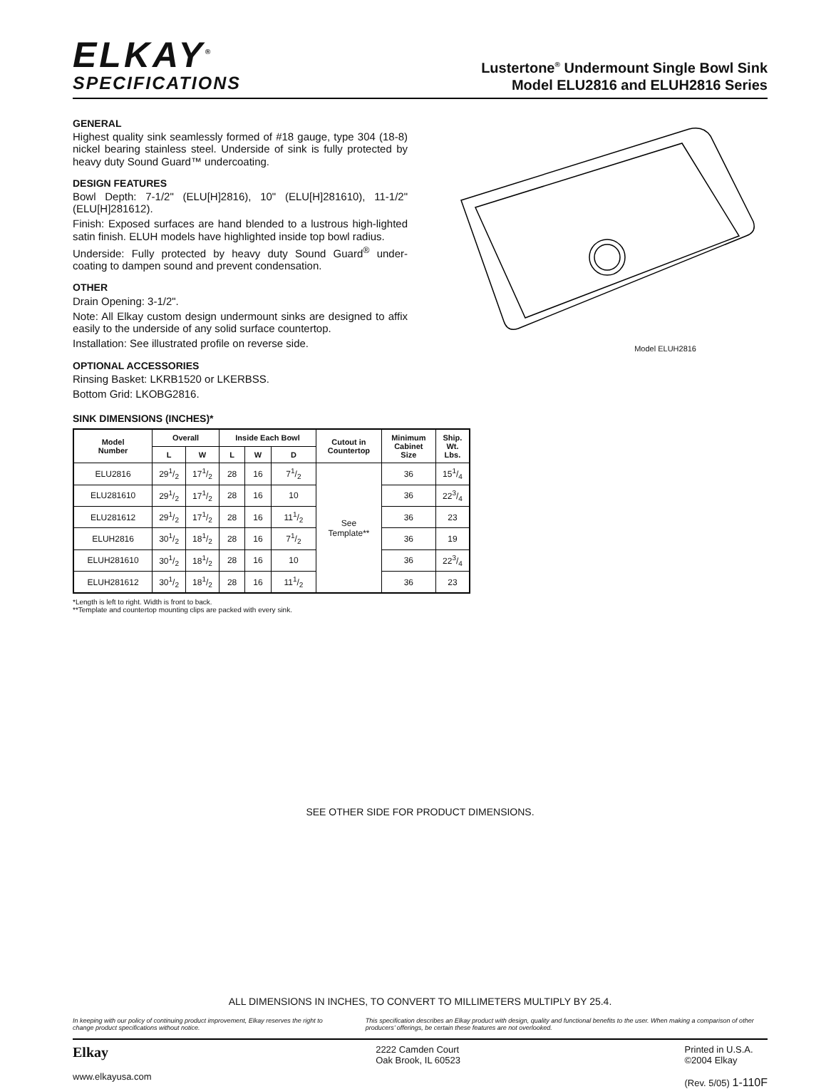ELKAY<sup>®</sup>
SPECIFICATIONS
Lustertone<sup>®</sup> Undermount Single Bowl Sink
Model ELU2816 and ELUH2816 Series
GENERAL
Highest quality sink seamlessly formed of #18 gauge, type 304 (18-8) nickel bearing stainless steel. Underside of sink is fully protected by heavy duty Sound Guard™ undercoating.
DESIGN FEATURES
Bowl Depth: 7-1/2" (ELU[H]2816), 10" (ELU[H]281610), 11-1/2" (ELU[H]281612).
Finish: Exposed surfaces are hand blended to a lustrous high-lighted satin finish. ELUH models have highlighted inside top bowl radius.
Underside: Fully protected by heavy duty Sound Guard<sup>®</sup> under-coating to dampen sound and prevent condensation.
OTHER
Drain Opening: 3-1/2".
Note: All Elkay custom design undermount sinks are designed to affix easily to the underside of any solid surface countertop.
Installation: See illustrated profile on reverse side.
OPTIONAL ACCESSORIES
Rinsing Basket: LKRB1520 or LKERBSS.
Bottom Grid: LKOBG2816.
Model ELUH2816
SINK DIMENSIONS (INCHES)*
| Model Number | Overall | | Inside Each Bowl | | | Cutout in Countertop | Minimum Cabinet Size | Ship. Wt. Lbs. |
| --- | --- | --- | --- | --- | --- | --- | --- | --- |
| | L | W | L | W | D | | | |
| ELU2816 | 291/2 | 171/2 | 28 | 16 | 71/2 | See Template** | 36 | 151/4 |
| ELU281610 | 291/2 | 171/2 | 28 | 16 | 10 | | 36 | 223/4 |
| ELU281612 | 291/2 | 171/2 | 28 | 16 | 111/2 | | 36 | 23 |
| ELUH2816 | 301/2 | 181/2 | 28 | 16 | 71/2 | | 36 | 19 |
| ELUH281610 | 301/2 | 181/2 | 28 | 16 | 10 | | 36 | 223/4 |
| ELUH281612 | 301/2 | 181/2 | 28 | 16 | 111/2 | | 36 | 23 |
*Length is left to right. Width is front to back.
**Template and countertop mounting clips are packed with every sink.
SEE OTHER SIDE FOR PRODUCT DIMENSIONS.
ALL DIMENSIONS IN INCHES, TO CONVERT TO MILLIMETERS MULTIPLY BY 25.4.
In keeping with our policy of continuing product improvement, Elkay reserves the right to change product specifications without notice.
This specification describes an Elkay product with design, quality and functional benefits to the user. When making a comparison of other producers’ offerings, be certain these features are not overlooked.
Elkay
www.elkayusa.com
2222 Camden Court
Oak Brook, IL 60523
Printed in U.S.A.
©2004 Elkay
(Rev. 5/05) 1-110F